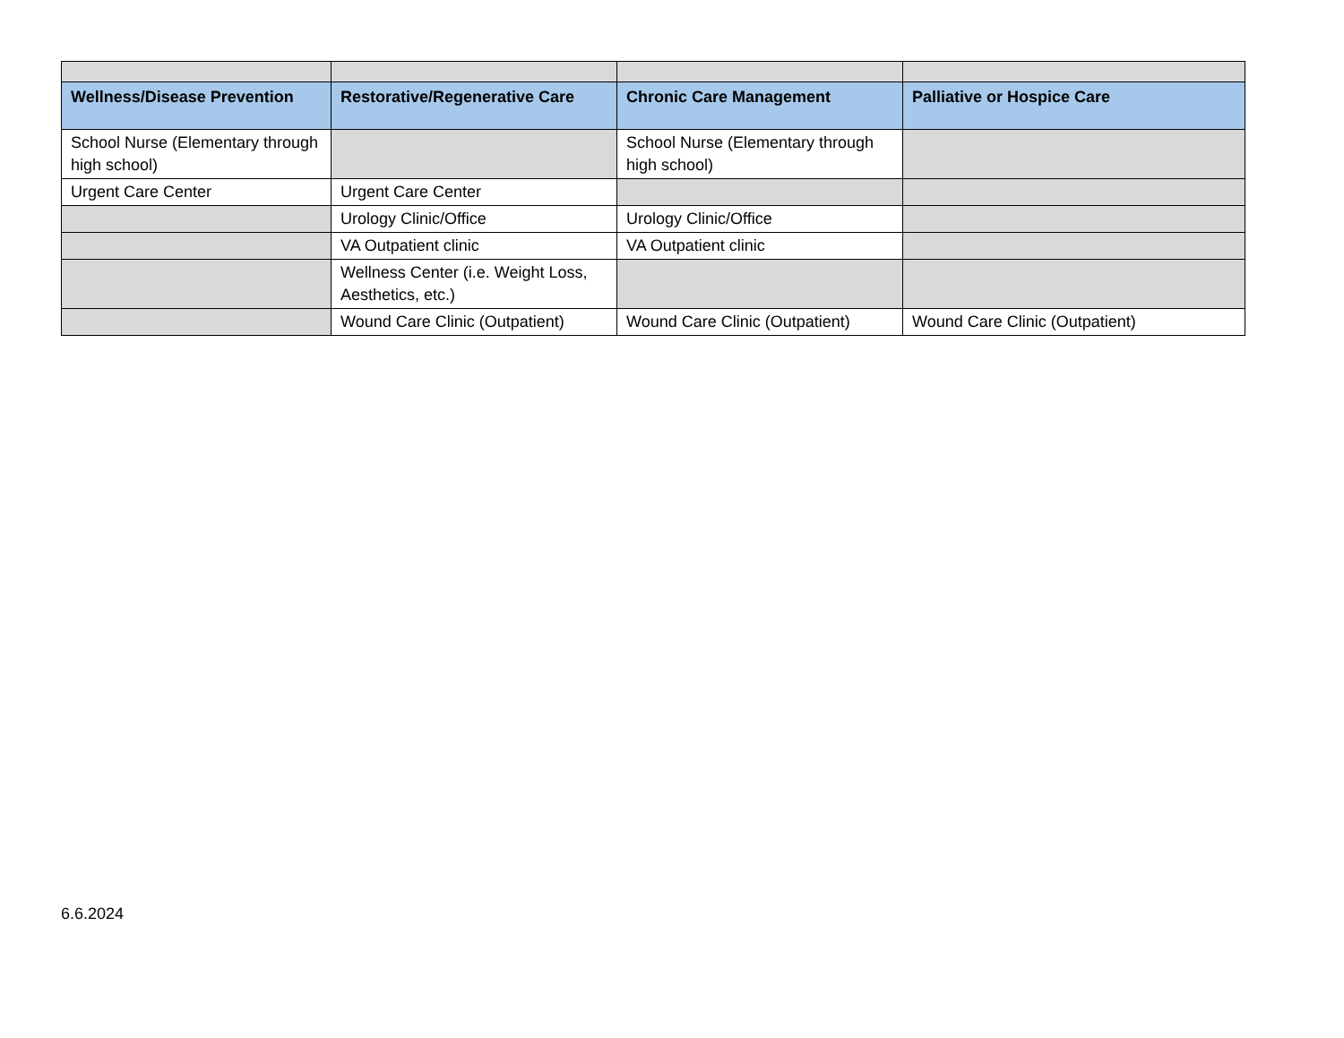| Wellness/Disease Prevention | Restorative/Regenerative Care | Chronic Care Management | Palliative or Hospice Care |
| --- | --- | --- | --- |
| School Nurse (Elementary through high school) | | School Nurse (Elementary through high school) | |
| Urgent Care Center | Urgent Care Center | | |
| | Urology Clinic/Office | Urology Clinic/Office | |
| | VA Outpatient clinic | VA Outpatient clinic | |
| | Wellness Center (i.e. Weight Loss, Aesthetics, etc.) | | |
| | Wound Care Clinic (Outpatient) | Wound Care Clinic (Outpatient) | Wound Care Clinic (Outpatient) |
6.6.2024